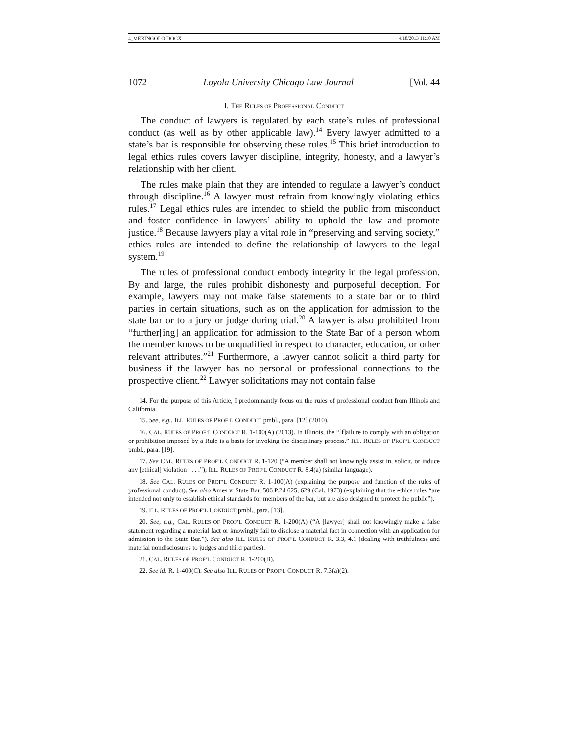4_MERINGOLO.DOCX 4/18/2013 11:10 AM
1072 Loyola University Chicago Law Journal [Vol. 44
I. THE RULES OF PROFESSIONAL CONDUCT
The conduct of lawyers is regulated by each state’s rules of professional conduct (as well as by other applicable law).<sup>14</sup> Every lawyer admitted to a state’s bar is responsible for observing these rules.<sup>15</sup> This brief introduction to legal ethics rules covers lawyer discipline, integrity, honesty, and a lawyer’s relationship with her client.
The rules make plain that they are intended to regulate a lawyer’s conduct through discipline.<sup>16</sup> A lawyer must refrain from knowingly violating ethics rules.<sup>17</sup> Legal ethics rules are intended to shield the public from misconduct and foster confidence in lawyers’ ability to uphold the law and promote justice.<sup>18</sup> Because lawyers play a vital role in “preserving and serving society,” ethics rules are intended to define the relationship of lawyers to the legal system.<sup>19</sup>
The rules of professional conduct embody integrity in the legal profession. By and large, the rules prohibit dishonesty and purposeful deception. For example, lawyers may not make false statements to a state bar or to third parties in certain situations, such as on the application for admission to the state bar or to a jury or judge during trial.<sup>20</sup> A lawyer is also prohibited from “further[ing] an application for admission to the State Bar of a person whom the member knows to be unqualified in respect to character, education, or other relevant attributes.”<sup>21</sup> Furthermore, a lawyer cannot solicit a third party for business if the lawyer has no personal or professional connections to the prospective client.<sup>22</sup> Lawyer solicitations may not contain false
14. For the purpose of this Article, I predominantly focus on the rules of professional conduct from Illinois and California.
15. See, e.g., ILL. RULES OF PROF’L CONDUCT pmbl., para. [12] (2010).
16. CAL. RULES OF PROF’L CONDUCT R. 1-100(A) (2013). In Illinois, the “[f]ailure to comply with an obligation or prohibition imposed by a Rule is a basis for invoking the disciplinary process.” ILL. RULES OF PROF’L CONDUCT pmbl., para. [19].
17. See CAL. RULES OF PROF’L CONDUCT R. 1-120 (“A member shall not knowingly assist in, solicit, or induce any [ethical] violation . . . .”); ILL. RULES OF PROF’L CONDUCT R. 8.4(a) (similar language).
18. See CAL. RULES OF PROF’L CONDUCT R. 1-100(A) (explaining the purpose and function of the rules of professional conduct). See also Ames v. State Bar, 506 P.2d 625, 629 (Cal. 1973) (explaining that the ethics rules “are intended not only to establish ethical standards for members of the bar, but are also designed to protect the public”).
19. ILL. RULES OF PROF’L CONDUCT pmbl., para. [13].
20. See, e.g., CAL. RULES OF PROF’L CONDUCT R. 1-200(A) (“A [lawyer] shall not knowingly make a false statement regarding a material fact or knowingly fail to disclose a material fact in connection with an application for admission to the State Bar.”). See also ILL. RULES OF PROF’L CONDUCT R. 3.3, 4.1 (dealing with truthfulness and material nondisclosures to judges and third parties).
21. CAL. RULES OF PROF’L CONDUCT R. 1-200(B).
22. See id. R. 1-400(C). See also ILL. RULES OF PROF’L CONDUCT R. 7.3(a)(2).